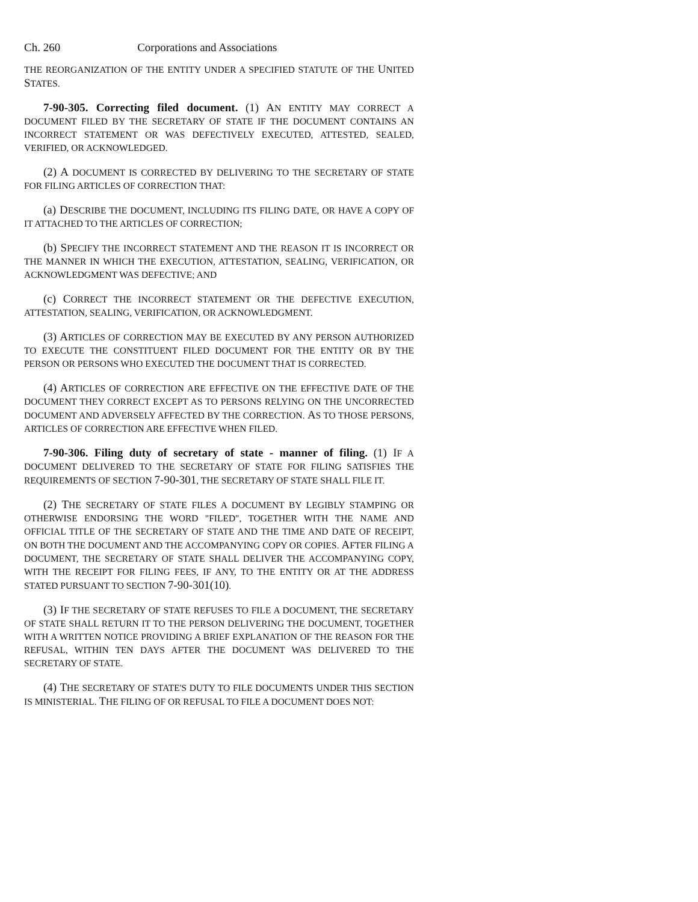Ch. 260 Corporations and Associations
THE REORGANIZATION OF THE ENTITY UNDER A SPECIFIED STATUTE OF THE UNITED STATES.
7-90-305. Correcting filed document. (1) AN ENTITY MAY CORRECT A DOCUMENT FILED BY THE SECRETARY OF STATE IF THE DOCUMENT CONTAINS AN INCORRECT STATEMENT OR WAS DEFECTIVELY EXECUTED, ATTESTED, SEALED, VERIFIED, OR ACKNOWLEDGED.
(2) A DOCUMENT IS CORRECTED BY DELIVERING TO THE SECRETARY OF STATE FOR FILING ARTICLES OF CORRECTION THAT:
(a) DESCRIBE THE DOCUMENT, INCLUDING ITS FILING DATE, OR HAVE A COPY OF IT ATTACHED TO THE ARTICLES OF CORRECTION;
(b) SPECIFY THE INCORRECT STATEMENT AND THE REASON IT IS INCORRECT OR THE MANNER IN WHICH THE EXECUTION, ATTESTATION, SEALING, VERIFICATION, OR ACKNOWLEDGMENT WAS DEFECTIVE; AND
(c) CORRECT THE INCORRECT STATEMENT OR THE DEFECTIVE EXECUTION, ATTESTATION, SEALING, VERIFICATION, OR ACKNOWLEDGMENT.
(3) ARTICLES OF CORRECTION MAY BE EXECUTED BY ANY PERSON AUTHORIZED TO EXECUTE THE CONSTITUENT FILED DOCUMENT FOR THE ENTITY OR BY THE PERSON OR PERSONS WHO EXECUTED THE DOCUMENT THAT IS CORRECTED.
(4) ARTICLES OF CORRECTION ARE EFFECTIVE ON THE EFFECTIVE DATE OF THE DOCUMENT THEY CORRECT EXCEPT AS TO PERSONS RELYING ON THE UNCORRECTED DOCUMENT AND ADVERSELY AFFECTED BY THE CORRECTION. AS TO THOSE PERSONS, ARTICLES OF CORRECTION ARE EFFECTIVE WHEN FILED.
7-90-306. Filing duty of secretary of state - manner of filing. (1) IF A DOCUMENT DELIVERED TO THE SECRETARY OF STATE FOR FILING SATISFIES THE REQUIREMENTS OF SECTION 7-90-301, THE SECRETARY OF STATE SHALL FILE IT.
(2) THE SECRETARY OF STATE FILES A DOCUMENT BY LEGIBLY STAMPING OR OTHERWISE ENDORSING THE WORD "FILED", TOGETHER WITH THE NAME AND OFFICIAL TITLE OF THE SECRETARY OF STATE AND THE TIME AND DATE OF RECEIPT, ON BOTH THE DOCUMENT AND THE ACCOMPANYING COPY OR COPIES. AFTER FILING A DOCUMENT, THE SECRETARY OF STATE SHALL DELIVER THE ACCOMPANYING COPY, WITH THE RECEIPT FOR FILING FEES, IF ANY, TO THE ENTITY OR AT THE ADDRESS STATED PURSUANT TO SECTION 7-90-301(10).
(3) IF THE SECRETARY OF STATE REFUSES TO FILE A DOCUMENT, THE SECRETARY OF STATE SHALL RETURN IT TO THE PERSON DELIVERING THE DOCUMENT, TOGETHER WITH A WRITTEN NOTICE PROVIDING A BRIEF EXPLANATION OF THE REASON FOR THE REFUSAL, WITHIN TEN DAYS AFTER THE DOCUMENT WAS DELIVERED TO THE SECRETARY OF STATE.
(4) THE SECRETARY OF STATE'S DUTY TO FILE DOCUMENTS UNDER THIS SECTION IS MINISTERIAL. THE FILING OF OR REFUSAL TO FILE A DOCUMENT DOES NOT: